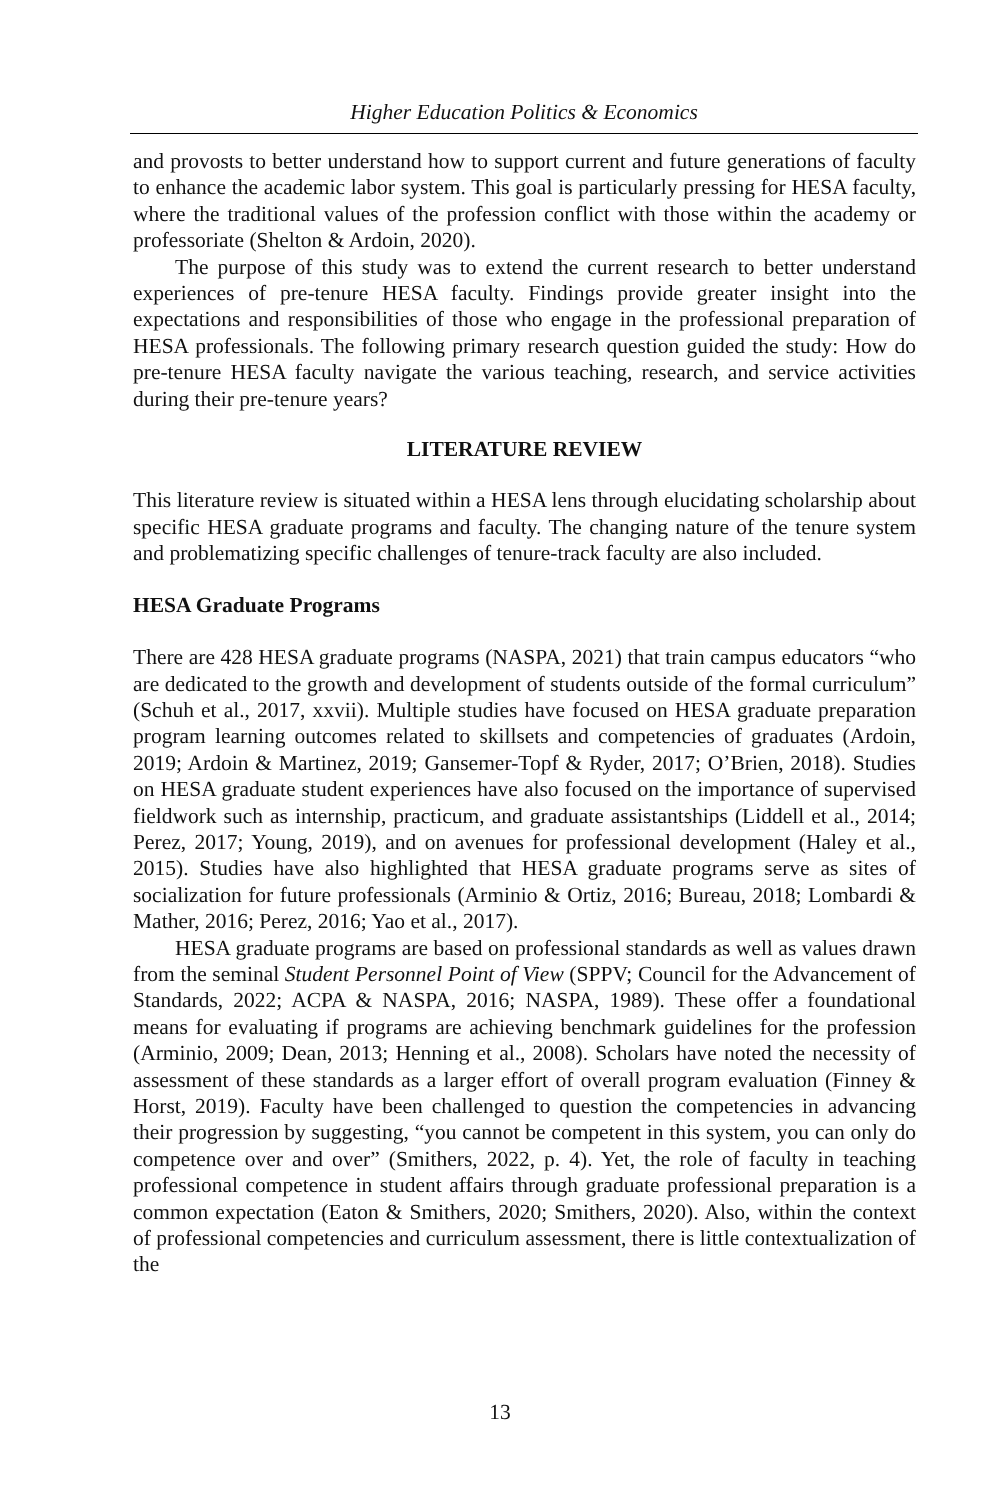Higher Education Politics & Economics
and provosts to better understand how to support current and future generations of faculty to enhance the academic labor system. This goal is particularly pressing for HESA faculty, where the traditional values of the profession conflict with those within the academy or professoriate (Shelton & Ardoin, 2020).
The purpose of this study was to extend the current research to better understand experiences of pre-tenure HESA faculty. Findings provide greater insight into the expectations and responsibilities of those who engage in the professional preparation of HESA professionals. The following primary research question guided the study: How do pre-tenure HESA faculty navigate the various teaching, research, and service activities during their pre-tenure years?
LITERATURE REVIEW
This literature review is situated within a HESA lens through elucidating scholarship about specific HESA graduate programs and faculty. The changing nature of the tenure system and problematizing specific challenges of tenure-track faculty are also included.
HESA Graduate Programs
There are 428 HESA graduate programs (NASPA, 2021) that train campus educators “who are dedicated to the growth and development of students outside of the formal curriculum” (Schuh et al., 2017, xxvii). Multiple studies have focused on HESA graduate preparation program learning outcomes related to skillsets and competencies of graduates (Ardoin, 2019; Ardoin & Martinez, 2019; Gansemer-Topf & Ryder, 2017; O’Brien, 2018). Studies on HESA graduate student experiences have also focused on the importance of supervised fieldwork such as internship, practicum, and graduate assistantships (Liddell et al., 2014; Perez, 2017; Young, 2019), and on avenues for professional development (Haley et al., 2015). Studies have also highlighted that HESA graduate programs serve as sites of socialization for future professionals (Arminio & Ortiz, 2016; Bureau, 2018; Lombardi & Mather, 2016; Perez, 2016; Yao et al., 2017).
HESA graduate programs are based on professional standards as well as values drawn from the seminal Student Personnel Point of View (SPPV; Council for the Advancement of Standards, 2022; ACPA & NASPA, 2016; NASPA, 1989). These offer a foundational means for evaluating if programs are achieving benchmark guidelines for the profession (Arminio, 2009; Dean, 2013; Henning et al., 2008). Scholars have noted the necessity of assessment of these standards as a larger effort of overall program evaluation (Finney & Horst, 2019). Faculty have been challenged to question the competencies in advancing their progression by suggesting, “you cannot be competent in this system, you can only do competence over and over” (Smithers, 2022, p. 4). Yet, the role of faculty in teaching professional competence in student affairs through graduate professional preparation is a common expectation (Eaton & Smithers, 2020; Smithers, 2020). Also, within the context of professional competencies and curriculum assessment, there is little contextualization of the
13